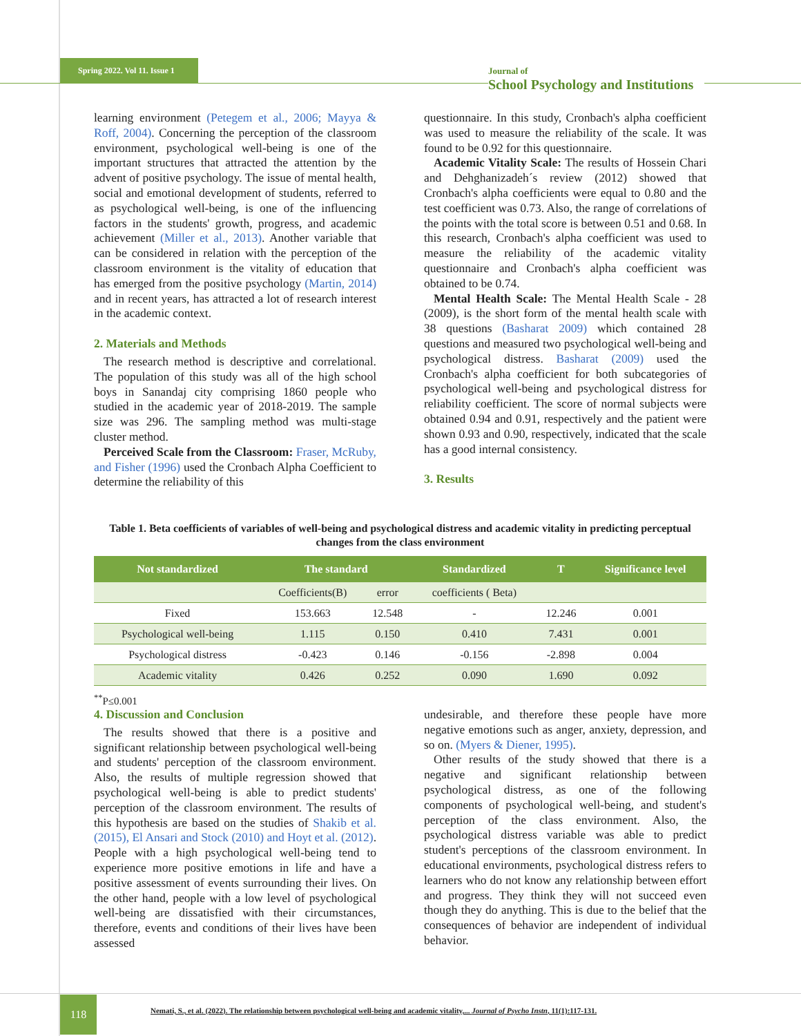Spring 2022. Vol 11. Issue 1
Journal of
School Psychology and Institutions
learning environment (Petegem et al., 2006; Mayya & Roff, 2004). Concerning the perception of the classroom environment, psychological well-being is one of the important structures that attracted the attention by the advent of positive psychology. The issue of mental health, social and emotional development of students, referred to as psychological well-being, is one of the influencing factors in the students' growth, progress, and academic achievement (Miller et al., 2013). Another variable that can be considered in relation with the perception of the classroom environment is the vitality of education that has emerged from the positive psychology (Martin, 2014) and in recent years, has attracted a lot of research interest in the academic context.
2. Materials and Methods
The research method is descriptive and correlational. The population of this study was all of the high school boys in Sanandaj city comprising 1860 people who studied in the academic year of 2018-2019. The sample size was 296. The sampling method was multi-stage cluster method.
Perceived Scale from the Classroom: Fraser, McRuby, and Fisher (1996) used the Cronbach Alpha Coefficient to determine the reliability of this
questionnaire. In this study, Cronbach's alpha coefficient was used to measure the reliability of the scale. It was found to be 0.92 for this questionnaire.
Academic Vitality Scale: The results of Hossein Chari and Dehghanizadeh´s review (2012) showed that Cronbach's alpha coefficients were equal to 0.80 and the test coefficient was 0.73. Also, the range of correlations of the points with the total score is between 0.51 and 0.68. In this research, Cronbach's alpha coefficient was used to measure the reliability of the academic vitality questionnaire and Cronbach's alpha coefficient was obtained to be 0.74.
Mental Health Scale: The Mental Health Scale - 28 (2009), is the short form of the mental health scale with 38 questions (Basharat 2009) which contained 28 questions and measured two psychological well-being and psychological distress. Basharat (2009) used the Cronbach's alpha coefficient for both subcategories of psychological well-being and psychological distress for reliability coefficient. The score of normal subjects were obtained 0.94 and 0.91, respectively and the patient were shown 0.93 and 0.90, respectively, indicated that the scale has a good internal consistency.
3. Results
Table 1. Beta coefficients of variables of well-being and psychological distress and academic vitality in predicting perceptual changes from the class environment
| Not standardized | The standard | | Standardized | T | Significance level |
| --- | --- | --- | --- | --- | --- |
| | Coefficients(B) | error | coefficients ( Beta) | | |
| Fixed | 153.663 | 12.548 | - | 12.246 | 0.001 |
| Psychological well-being | 1.115 | 0.150 | 0.410 | 7.431 | 0.001 |
| Psychological distress | -0.423 | 0.146 | -0.156 | -2.898 | 0.004 |
| Academic vitality | 0.426 | 0.252 | 0.090 | 1.690 | 0.092 |
<sup>**</sup> P≤0.001
4. Discussion and Conclusion
The results showed that there is a positive and significant relationship between psychological well-being and students' perception of the classroom environment. Also, the results of multiple regression showed that psychological well-being is able to predict students' perception of the classroom environment. The results of this hypothesis are based on the studies of Shakib et al. (2015), El Ansari and Stock (2010) and Hoyt et al. (2012). People with a high psychological well-being tend to experience more positive emotions in life and have a positive assessment of events surrounding their lives. On the other hand, people with a low level of psychological well-being are dissatisfied with their circumstances, therefore, events and conditions of their lives have been assessed
undesirable, and therefore these people have more negative emotions such as anger, anxiety, depression, and so on. (Myers & Diener, 1995).
Other results of the study showed that there is a negative and significant relationship between psychological distress, as one of the following components of psychological well-being, and student's perception of the class environment. Also, the psychological distress variable was able to predict student's perceptions of the classroom environment. In educational environments, psychological distress refers to learners who do not know any relationship between effort and progress. They think they will not succeed even though they do anything. This is due to the belief that the consequences of behavior are independent of individual behavior.
118
Nemati, S., et al. (2022). The relationship between psychological well-being and academic vitality,... Journal of Psycho Instn, 11(1):117-131.